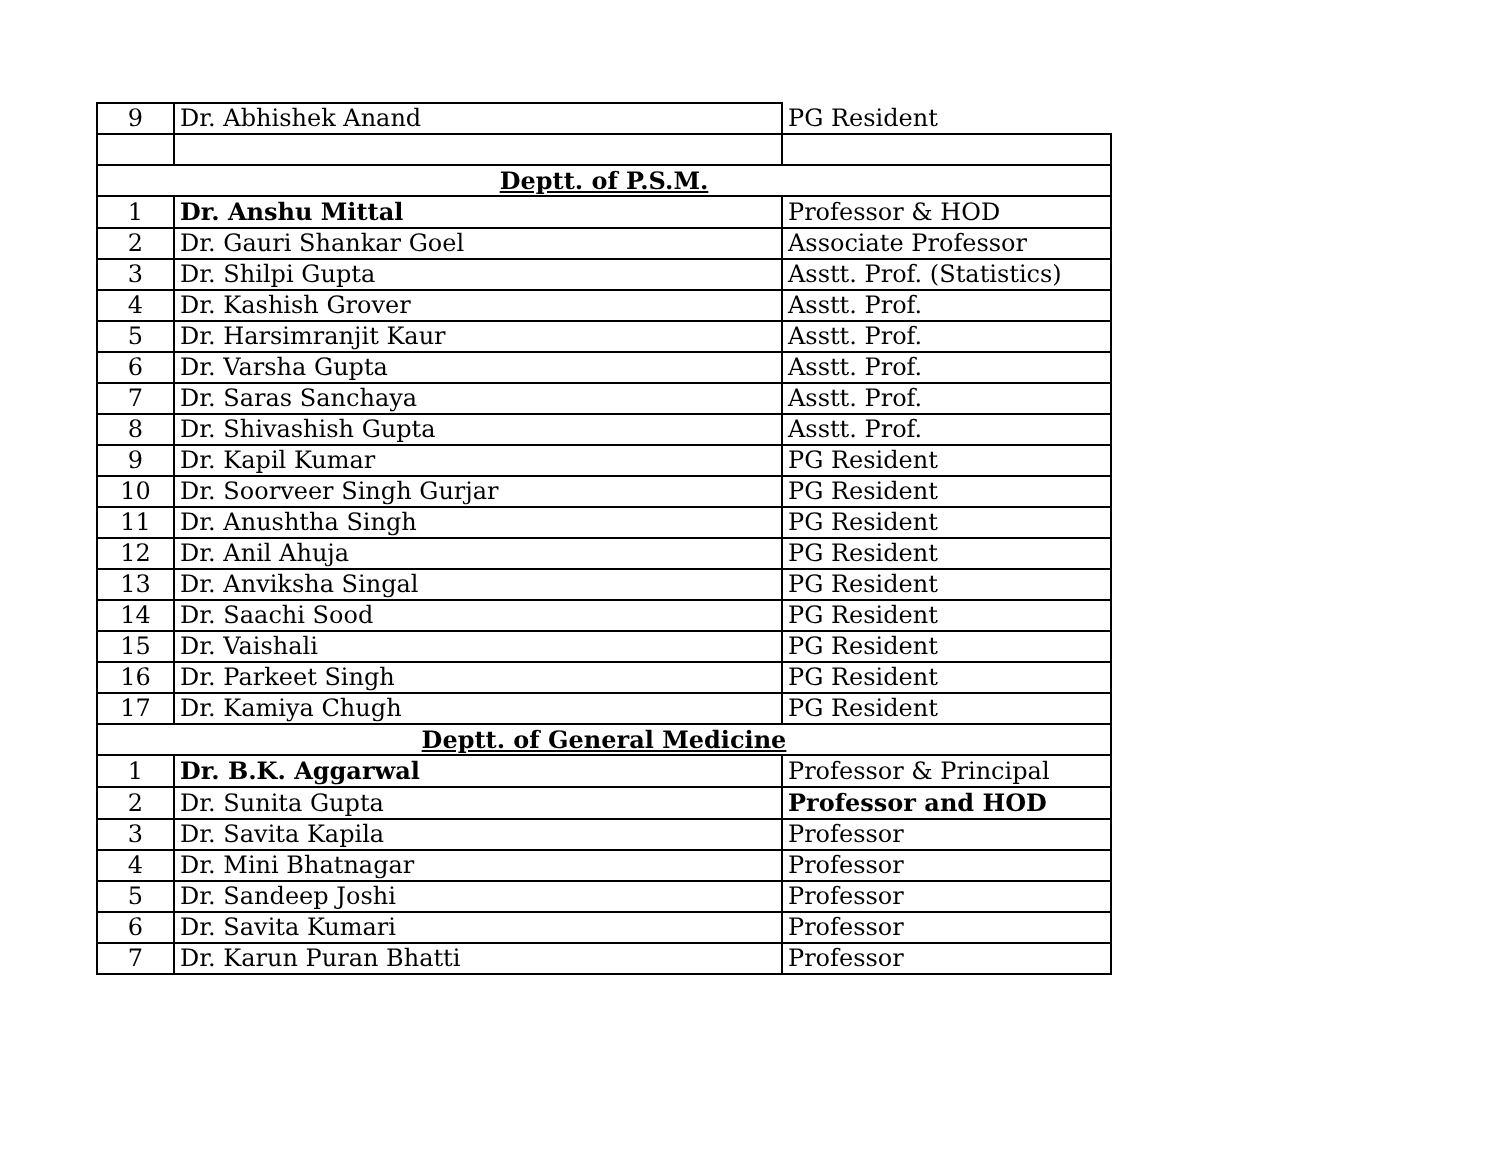| 9 | Dr. Abhishek Anand | PG Resident |
| Deptt. of P.S.M. | | |
| 1 | Dr. Anshu Mittal | Professor & HOD |
| 2 | Dr. Gauri Shankar Goel | Associate Professor |
| 3 | Dr. Shilpi Gupta | Asstt. Prof. (Statistics) |
| 4 | Dr. Kashish Grover | Asstt. Prof. |
| 5 | Dr. Harsimranjit Kaur | Asstt. Prof. |
| 6 | Dr. Varsha Gupta | Asstt. Prof. |
| 7 | Dr. Saras Sanchaya | Asstt. Prof. |
| 8 | Dr. Shivashish Gupta | Asstt. Prof. |
| 9 | Dr. Kapil Kumar | PG Resident |
| 10 | Dr. Soorveer Singh Gurjar | PG Resident |
| 11 | Dr. Anushtha Singh | PG Resident |
| 12 | Dr. Anil Ahuja | PG Resident |
| 13 | Dr. Anviksha Singal | PG Resident |
| 14 | Dr. Saachi Sood | PG Resident |
| 15 | Dr. Vaishali | PG Resident |
| 16 | Dr. Parkeet Singh | PG Resident |
| 17 | Dr. Kamiya Chugh | PG Resident |
| Deptt. of General Medicine | | |
| 1 | Dr. B.K. Aggarwal | Professor & Principal |
| 2 | Dr. Sunita Gupta | Professor and HOD |
| 3 | Dr. Savita Kapila | Professor |
| 4 | Dr. Mini Bhatnagar | Professor |
| 5 | Dr. Sandeep Joshi | Professor |
| 6 | Dr. Savita Kumari | Professor |
| 7 | Dr. Karun Puran Bhatti | Professor |